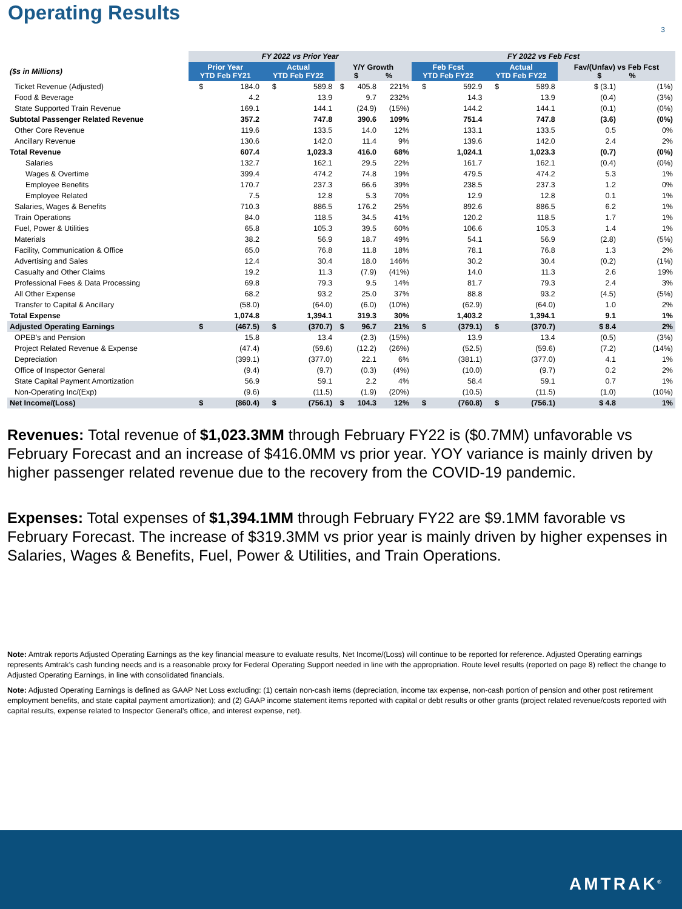Operating Results
3
| | FY 2022 vs Prior Year | | | | | | | FY 2022 vs Feb Fcst | | | | | |
| --- | --- | --- | --- | --- | --- | --- | --- | --- | --- | --- | --- | --- | --- |
| ($s in Millions) | Prior Year YTD Feb FY21 | | Actual YTD Feb FY22 | | Y/Y Growth $ % | | | Feb Fcst YTD Feb FY22 | | Actual YTD Feb FY22 | | Fav/(Unfav) vs Feb Fcst $ % | |
| Ticket Revenue (Adjusted) | $ | 184.0 | $ | 589.8 | $ | 405.8 | 221% | $ | 592.9 | $ | 589.8 | $ (3.1) | (1%) |
| Food & Beverage | | 4.2 | | 13.9 | | 9.7 | 232% | | 14.3 | | 13.9 | (0.4) | (3%) |
| State Supported Train Revenue | | 169.1 | | 144.1 | | (24.9) | (15%) | | 144.2 | | 144.1 | (0.1) | (0%) |
| Subtotal Passenger Related Revenue | | 357.2 | | 747.8 | | 390.6 | 109% | | 751.4 | | 747.8 | (3.6) | (0%) |
| Other Core Revenue | | 119.6 | | 133.5 | | 14.0 | 12% | | 133.1 | | 133.5 | 0.5 | 0% |
| Ancillary Revenue | | 130.6 | | 142.0 | | 11.4 | 9% | | 139.6 | | 142.0 | 2.4 | 2% |
| Total Revenue | | 607.4 | | 1,023.3 | | 416.0 | 68% | | 1,024.1 | | 1,023.3 | (0.7) | (0%) |
| Salaries | | 132.7 | | 162.1 | | 29.5 | 22% | | 161.7 | | 162.1 | (0.4) | (0%) |
| Wages & Overtime | | 399.4 | | 474.2 | | 74.8 | 19% | | 479.5 | | 474.2 | 5.3 | 1% |
| Employee Benefits | | 170.7 | | 237.3 | | 66.6 | 39% | | 238.5 | | 237.3 | 1.2 | 0% |
| Employee Related | | 7.5 | | 12.8 | | 5.3 | 70% | | 12.9 | | 12.8 | 0.1 | 1% |
| Salaries, Wages & Benefits | | 710.3 | | 886.5 | | 176.2 | 25% | | 892.6 | | 886.5 | 6.2 | 1% |
| Train Operations | | 84.0 | | 118.5 | | 34.5 | 41% | | 120.2 | | 118.5 | 1.7 | 1% |
| Fuel, Power & Utilities | | 65.8 | | 105.3 | | 39.5 | 60% | | 106.6 | | 105.3 | 1.4 | 1% |
| Materials | | 38.2 | | 56.9 | | 18.7 | 49% | | 54.1 | | 56.9 | (2.8) | (5%) |
| Facility, Communication & Office | | 65.0 | | 76.8 | | 11.8 | 18% | | 78.1 | | 76.8 | 1.3 | 2% |
| Advertising and Sales | | 12.4 | | 30.4 | | 18.0 | 146% | | 30.2 | | 30.4 | (0.2) | (1%) |
| Casualty and Other Claims | | 19.2 | | 11.3 | | (7.9) | (41%) | | 14.0 | | 11.3 | 2.6 | 19% |
| Professional Fees & Data Processing | | 69.8 | | 79.3 | | 9.5 | 14% | | 81.7 | | 79.3 | 2.4 | 3% |
| All Other Expense | | 68.2 | | 93.2 | | 25.0 | 37% | | 88.8 | | 93.2 | (4.5) | (5%) |
| Transfer to Capital & Ancillary | | (58.0) | | (64.0) | | (6.0) | (10%) | | (62.9) | | (64.0) | 1.0 | 2% |
| Total Expense | | 1,074.8 | | 1,394.1 | | 319.3 | 30% | | 1,403.2 | | 1,394.1 | 9.1 | 1% |
| Adjusted Operating Earnings | $ | (467.5) | $ | (370.7) | $ | 96.7 | 21% | $ | (379.1) | $ | (370.7) | $ 8.4 | 2% |
| OPEB's and Pension | | 15.8 | | 13.4 | | (2.3) | (15%) | | 13.9 | | 13.4 | (0.5) | (3%) |
| Project Related Revenue & Expense | | (47.4) | | (59.6) | | (12.2) | (26%) | | (52.5) | | (59.6) | (7.2) | (14%) |
| Depreciation | | (399.1) | | (377.0) | | 22.1 | 6% | | (381.1) | | (377.0) | 4.1 | 1% |
| Office of Inspector General | | (9.4) | | (9.7) | | (0.3) | (4%) | | (10.0) | | (9.7) | 0.2 | 2% |
| State Capital Payment Amortization | | 56.9 | | 59.1 | | 2.2 | 4% | | 58.4 | | 59.1 | 0.7 | 1% |
| Non-Operating Inc/(Exp) | | (9.6) | | (11.5) | | (1.9) | (20%) | | (10.5) | | (11.5) | (1.0) | (10%) |
| Net Income/(Loss) | $ | (860.4) | $ | (756.1) | $ | 104.3 | 12% | $ | (760.8) | $ | (756.1) | $ 4.8 | 1% |
Revenues: Total revenue of $1,023.3MM through February FY22 is ($0.7MM) unfavorable vs February Forecast and an increase of $416.0MM vs prior year. YOY variance is mainly driven by higher passenger related revenue due to the recovery from the COVID-19 pandemic.
Expenses: Total expenses of $1,394.1MM through February FY22 are $9.1MM favorable vs February Forecast. The increase of $319.3MM vs prior year is mainly driven by higher expenses in Salaries, Wages & Benefits, Fuel, Power & Utilities, and Train Operations.
Note: Amtrak reports Adjusted Operating Earnings as the key financial measure to evaluate results, Net Income/(Loss) will continue to be reported for reference. Adjusted Operating earnings represents Amtrak’s cash funding needs and is a reasonable proxy for Federal Operating Support needed in line with the appropriation. Route level results (reported on page 8) reflect the change to Adjusted Operating Earnings, in line with consolidated financials.
Note: Adjusted Operating Earnings is defined as GAAP Net Loss excluding: (1) certain non-cash items (depreciation, income tax expense, non-cash portion of pension and other post retirement employment benefits, and state capital payment amortization); and (2) GAAP income statement items reported with capital or debt results or other grants (project related revenue/costs reported with capital results, expense related to Inspector General’s office, and interest expense, net).
AMTRAK<sup>®</sup>